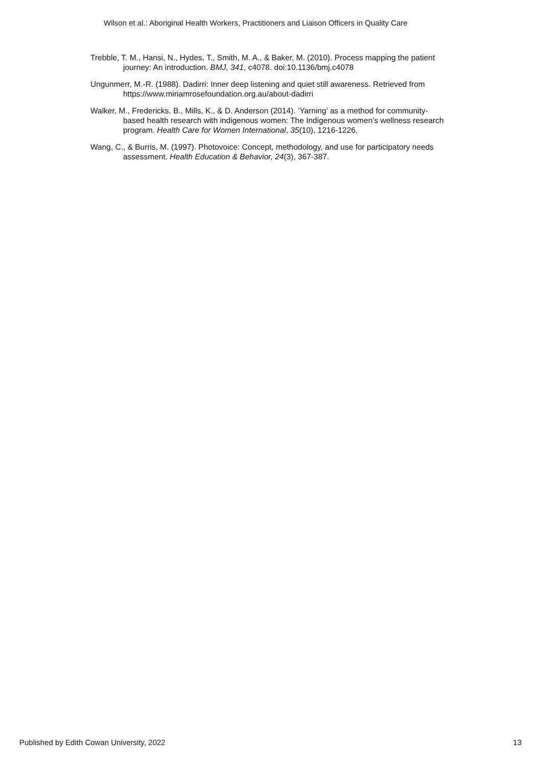Wilson et al.: Aboriginal Health Workers, Practitioners and Liaison Officers in Quality Care
Trebble, T. M., Hansi, N., Hydes, T., Smith, M. A., & Baker, M. (2010). Process mapping the patient journey: An introduction. BMJ, 341, c4078. doi:10.1136/bmj.c4078
Ungunmerr, M.-R. (1988). Dadirri: Inner deep listening and quiet still awareness. Retrieved from https://www.miriamrosefoundation.org.au/about-dadirri
Walker, M., Fredericks, B., Mills, K., & D. Anderson (2014). ’Yarning’ as a method for community-based health research with indigenous women: The Indigenous women’s wellness research program. Health Care for Women International, 35(10), 1216-1226.
Wang, C., & Burris, M. (1997). Photovoice: Concept, methodology, and use for participatory needs assessment. Health Education & Behavior, 24(3), 367-387.
Published by Edith Cowan University, 2022 13